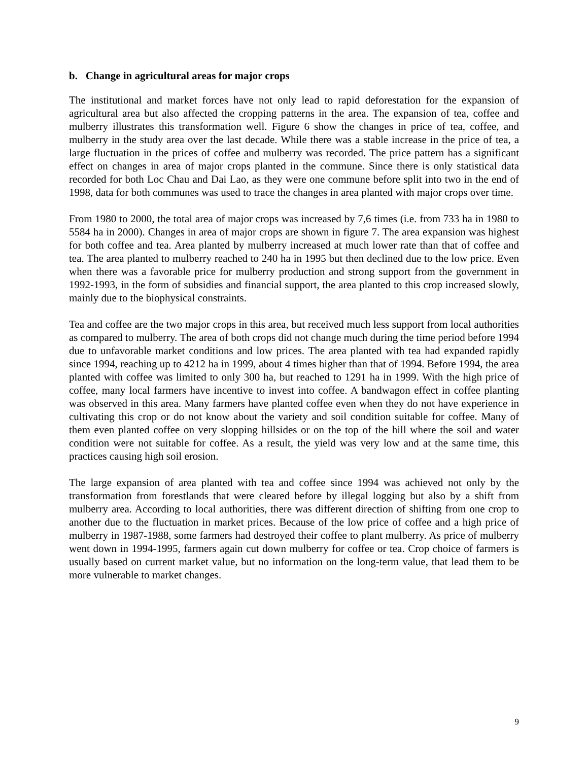b. Change in agricultural areas for major crops
The institutional and market forces have not only lead to rapid deforestation for the expansion of agricultural area but also affected the cropping patterns in the area. The expansion of tea, coffee and mulberry illustrates this transformation well. Figure 6 show the changes in price of tea, coffee, and mulberry in the study area over the last decade. While there was a stable increase in the price of tea, a large fluctuation in the prices of coffee and mulberry was recorded. The price pattern has a significant effect on changes in area of major crops planted in the commune. Since there is only statistical data recorded for both Loc Chau and Dai Lao, as they were one commune before split into two in the end of 1998, data for both communes was used to trace the changes in area planted with major crops over time.
From 1980 to 2000, the total area of major crops was increased by 7,6 times (i.e. from 733 ha in 1980 to 5584 ha in 2000). Changes in area of major crops are shown in figure 7. The area expansion was highest for both coffee and tea. Area planted by mulberry increased at much lower rate than that of coffee and tea. The area planted to mulberry reached to 240 ha in 1995 but then declined due to the low price. Even when there was a favorable price for mulberry production and strong support from the government in 1992-1993, in the form of subsidies and financial support, the area planted to this crop increased slowly, mainly due to the biophysical constraints.
Tea and coffee are the two major crops in this area, but received much less support from local authorities as compared to mulberry. The area of both crops did not change much during the time period before 1994 due to unfavorable market conditions and low prices. The area planted with tea had expanded rapidly since 1994, reaching up to 4212 ha in 1999, about 4 times higher than that of 1994. Before 1994, the area planted with coffee was limited to only 300 ha, but reached to 1291 ha in 1999. With the high price of coffee, many local farmers have incentive to invest into coffee. A bandwagon effect in coffee planting was observed in this area. Many farmers have planted coffee even when they do not have experience in cultivating this crop or do not know about the variety and soil condition suitable for coffee. Many of them even planted coffee on very slopping hillsides or on the top of the hill where the soil and water condition were not suitable for coffee. As a result, the yield was very low and at the same time, this practices causing high soil erosion.
The large expansion of area planted with tea and coffee since 1994 was achieved not only by the transformation from forestlands that were cleared before by illegal logging but also by a shift from mulberry area. According to local authorities, there was different direction of shifting from one crop to another due to the fluctuation in market prices. Because of the low price of coffee and a high price of mulberry in 1987-1988, some farmers had destroyed their coffee to plant mulberry. As price of mulberry went down in 1994-1995, farmers again cut down mulberry for coffee or tea. Crop choice of farmers is usually based on current market value, but no information on the long-term value, that lead them to be more vulnerable to market changes.
9